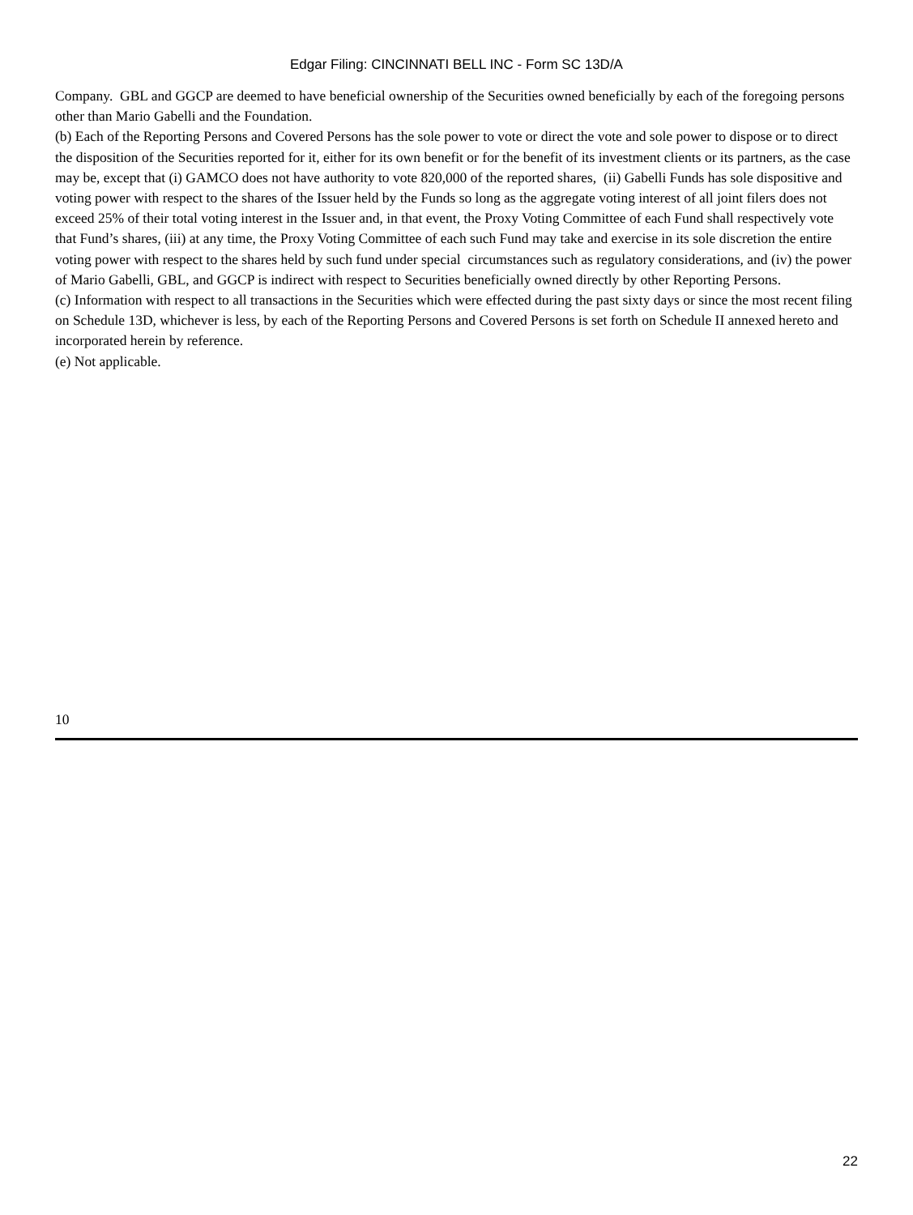Edgar Filing: CINCINNATI BELL INC - Form SC 13D/A
Company. GBL and GGCP are deemed to have beneficial ownership of the Securities owned beneficially by each of the foregoing persons other than Mario Gabelli and the Foundation.
(b) Each of the Reporting Persons and Covered Persons has the sole power to vote or direct the vote and sole power to dispose or to direct the disposition of the Securities reported for it, either for its own benefit or for the benefit of its investment clients or its partners, as the case may be, except that (i) GAMCO does not have authority to vote 820,000 of the reported shares, (ii) Gabelli Funds has sole dispositive and voting power with respect to the shares of the Issuer held by the Funds so long as the aggregate voting interest of all joint filers does not exceed 25% of their total voting interest in the Issuer and, in that event, the Proxy Voting Committee of each Fund shall respectively vote that Fund’s shares, (iii) at any time, the Proxy Voting Committee of each such Fund may take and exercise in its sole discretion the entire voting power with respect to the shares held by such fund under special circumstances such as regulatory considerations, and (iv) the power of Mario Gabelli, GBL, and GGCP is indirect with respect to Securities beneficially owned directly by other Reporting Persons.
(c) Information with respect to all transactions in the Securities which were effected during the past sixty days or since the most recent filing on Schedule 13D, whichever is less, by each of the Reporting Persons and Covered Persons is set forth on Schedule II annexed hereto and incorporated herein by reference.
(e) Not applicable.
10
22